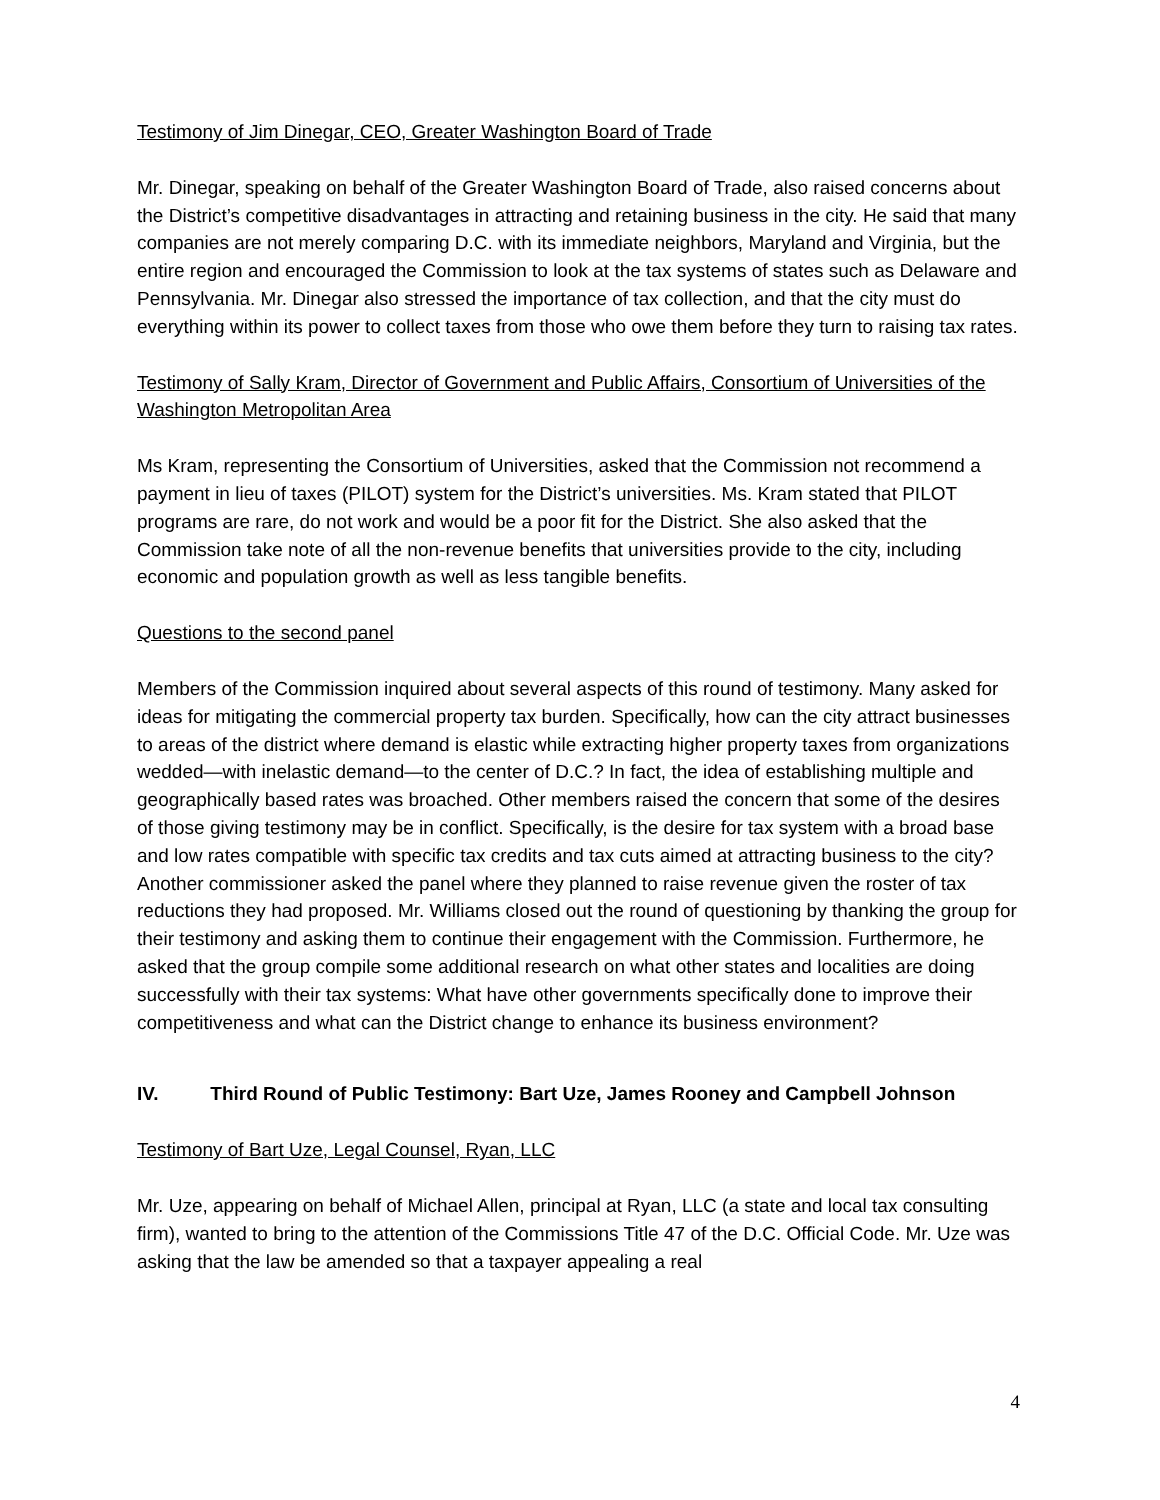Testimony of Jim Dinegar, CEO, Greater Washington Board of Trade
Mr. Dinegar, speaking on behalf of the Greater Washington Board of Trade, also raised concerns about the District’s competitive disadvantages in attracting and retaining business in the city. He said that many companies are not merely comparing D.C. with its immediate neighbors, Maryland and Virginia, but the entire region and encouraged the Commission to look at the tax systems of states such as Delaware and Pennsylvania. Mr. Dinegar also stressed the importance of tax collection, and that the city must do everything within its power to collect taxes from those who owe them before they turn to raising tax rates.
Testimony of Sally Kram, Director of Government and Public Affairs, Consortium of Universities of the Washington Metropolitan Area
Ms Kram, representing the Consortium of Universities, asked that the Commission not recommend a payment in lieu of taxes (PILOT) system for the District’s universities. Ms. Kram stated that PILOT programs are rare, do not work and would be a poor fit for the District. She also asked that the Commission take note of all the non-revenue benefits that universities provide to the city, including economic and population growth as well as less tangible benefits.
Questions to the second panel
Members of the Commission inquired about several aspects of this round of testimony. Many asked for ideas for mitigating the commercial property tax burden. Specifically, how can the city attract businesses to areas of the district where demand is elastic while extracting higher property taxes from organizations wedded—with inelastic demand—to the center of D.C.? In fact, the idea of establishing multiple and geographically based rates was broached. Other members raised the concern that some of the desires of those giving testimony may be in conflict. Specifically, is the desire for tax system with a broad base and low rates compatible with specific tax credits and tax cuts aimed at attracting business to the city? Another commissioner asked the panel where they planned to raise revenue given the roster of tax reductions they had proposed. Mr. Williams closed out the round of questioning by thanking the group for their testimony and asking them to continue their engagement with the Commission. Furthermore, he asked that the group compile some additional research on what other states and localities are doing successfully with their tax systems: What have other governments specifically done to improve their competitiveness and what can the District change to enhance its business environment?
IV. Third Round of Public Testimony: Bart Uze, James Rooney and Campbell Johnson
Testimony of Bart Uze, Legal Counsel, Ryan, LLC
Mr. Uze, appearing on behalf of Michael Allen, principal at Ryan, LLC (a state and local tax consulting firm), wanted to bring to the attention of the Commissions Title 47 of the D.C. Official Code. Mr. Uze was asking that the law be amended so that a taxpayer appealing a real
4